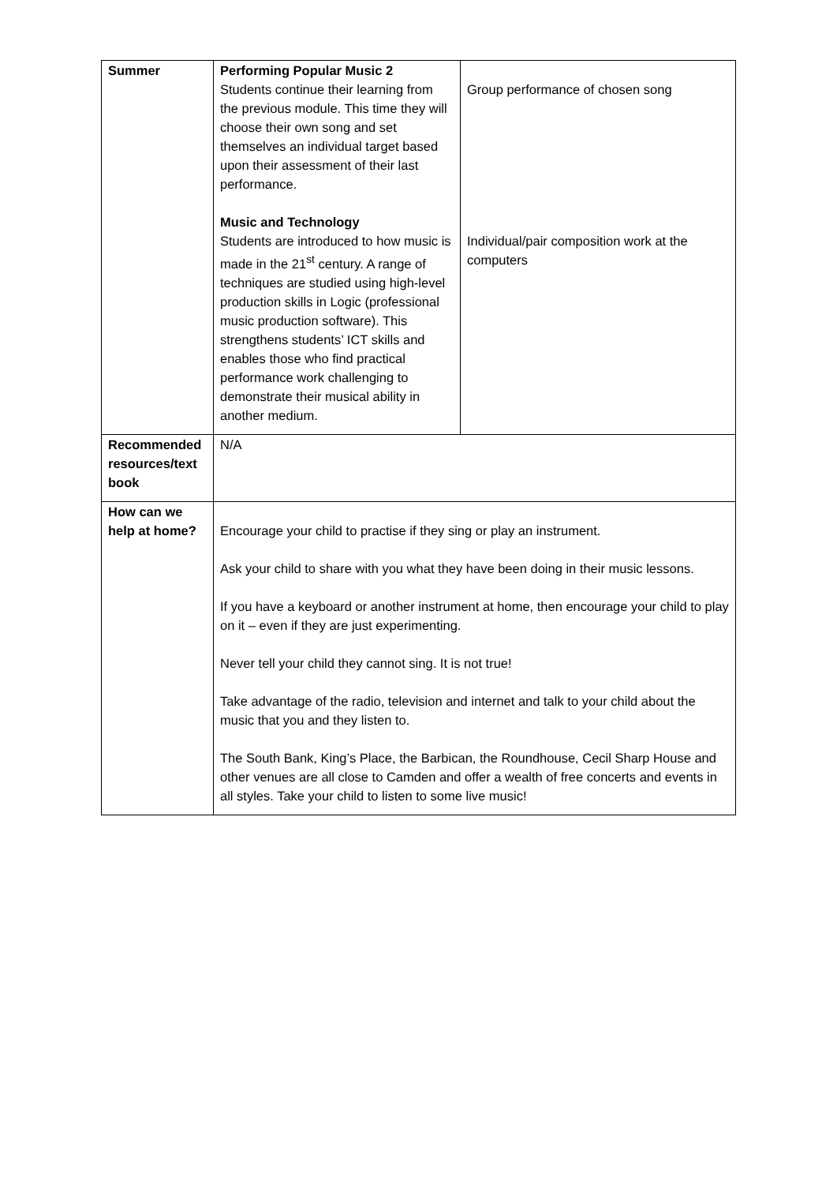| Summer | Performing Popular Music 2 Students continue their learning from the previous module. This time they will choose their own song and set themselves an individual target based upon their assessment of their last performance. Music and Technology Students are introduced to how music is made in the 21<sup>st</sup> century. A range of techniques are studied using high-level production skills in Logic (professional music production software). This strengthens students’ ICT skills and enables those who find practical performance work challenging to demonstrate their musical ability in another medium. | Group performance of chosen song Individual/pair composition work at the computers |
| Recommended resources/text book | N/A | |
| How can we help at home? | Encourage your child to practise if they sing or play an instrument. Ask your child to share with you what they have been doing in their music lessons. If you have a keyboard or another instrument at home, then encourage your child to play on it – even if they are just experimenting. Never tell your child they cannot sing. It is not true! Take advantage of the radio, television and internet and talk to your child about the music that you and they listen to. The South Bank, King’s Place, the Barbican, the Roundhouse, Cecil Sharp House and other venues are all close to Camden and offer a wealth of free concerts and events in all styles. Take your child to listen to some live music! | |